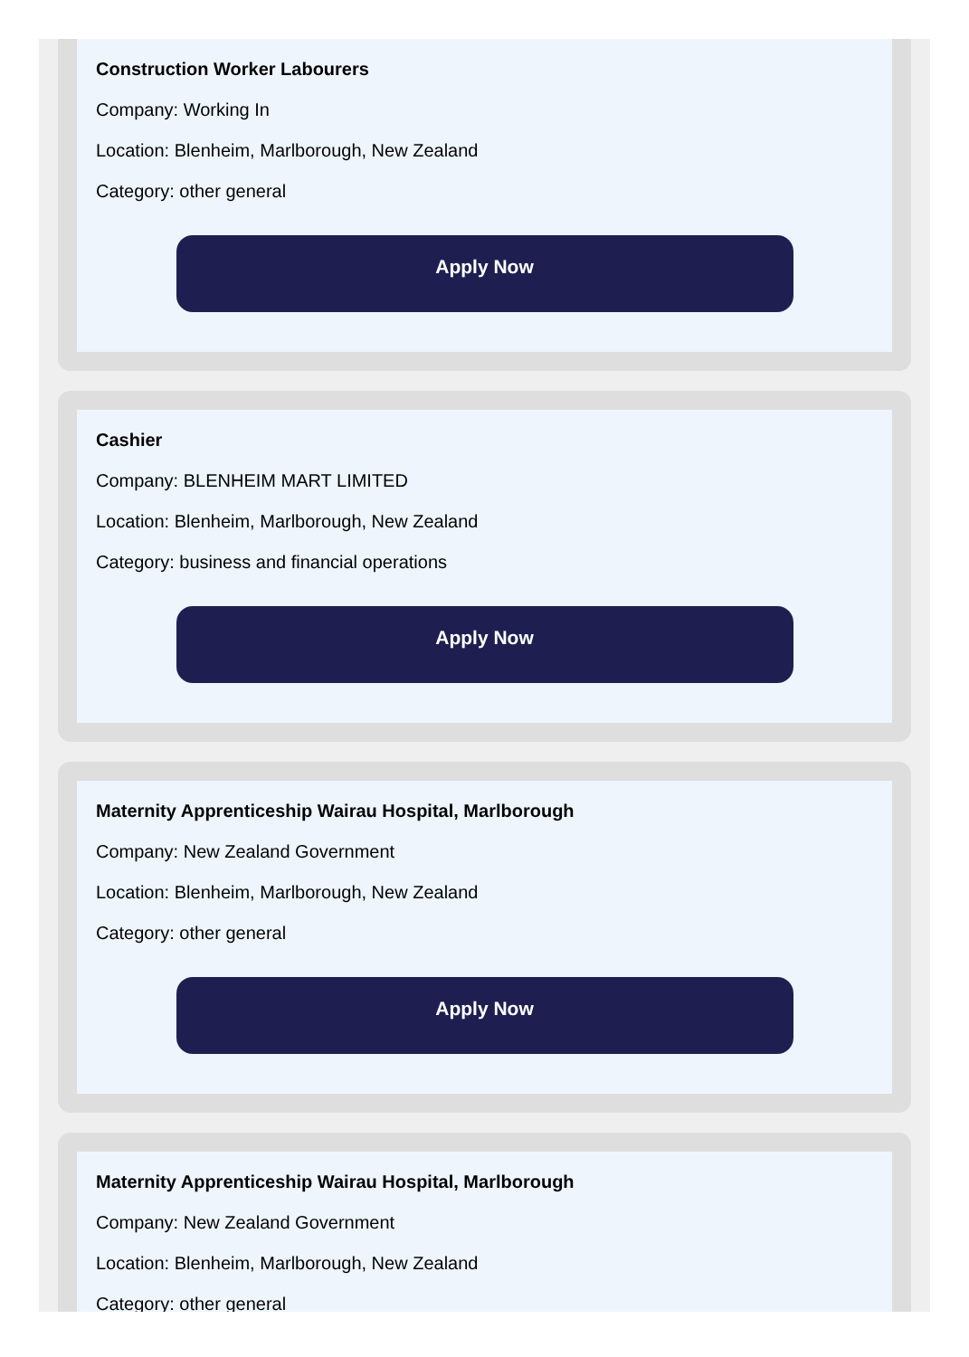Construction Worker Labourers
Company: Working In
Location: Blenheim, Marlborough, New Zealand
Category: other general
Apply Now
Cashier
Company: BLENHEIM MART LIMITED
Location: Blenheim, Marlborough, New Zealand
Category: business and financial operations
Apply Now
Maternity Apprenticeship Wairau Hospital, Marlborough
Company: New Zealand Government
Location: Blenheim, Marlborough, New Zealand
Category: other general
Apply Now
Maternity Apprenticeship Wairau Hospital, Marlborough
Company: New Zealand Government
Location: Blenheim, Marlborough, New Zealand
Category: other general